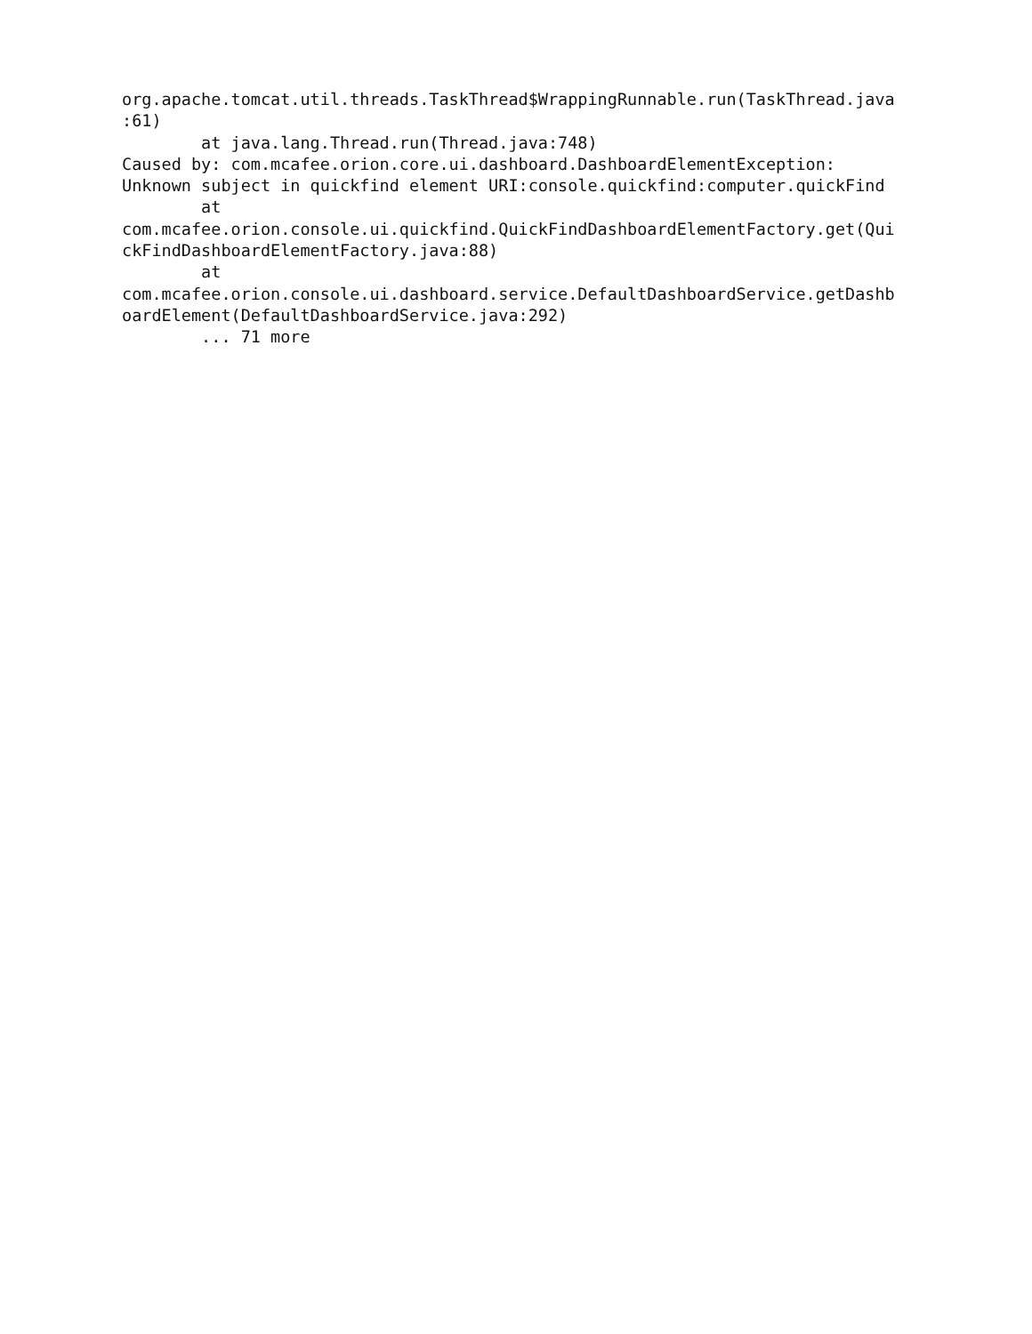org.apache.tomcat.util.threads.TaskThread$WrappingRunnable.run(TaskThread.java
:61)
        at java.lang.Thread.run(Thread.java:748)
Caused by: com.mcafee.orion.core.ui.dashboard.DashboardElementException:
Unknown subject in quickfind element URI:console.quickfind:computer.quickFind
        at
com.mcafee.orion.console.ui.quickfind.QuickFindDashboardElementFactory.get(Qui
ckFindDashboardElementFactory.java:88)
        at
com.mcafee.orion.console.ui.dashboard.service.DefaultDashboardService.getDashb
oardElement(DefaultDashboardService.java:292)
        ... 71 more